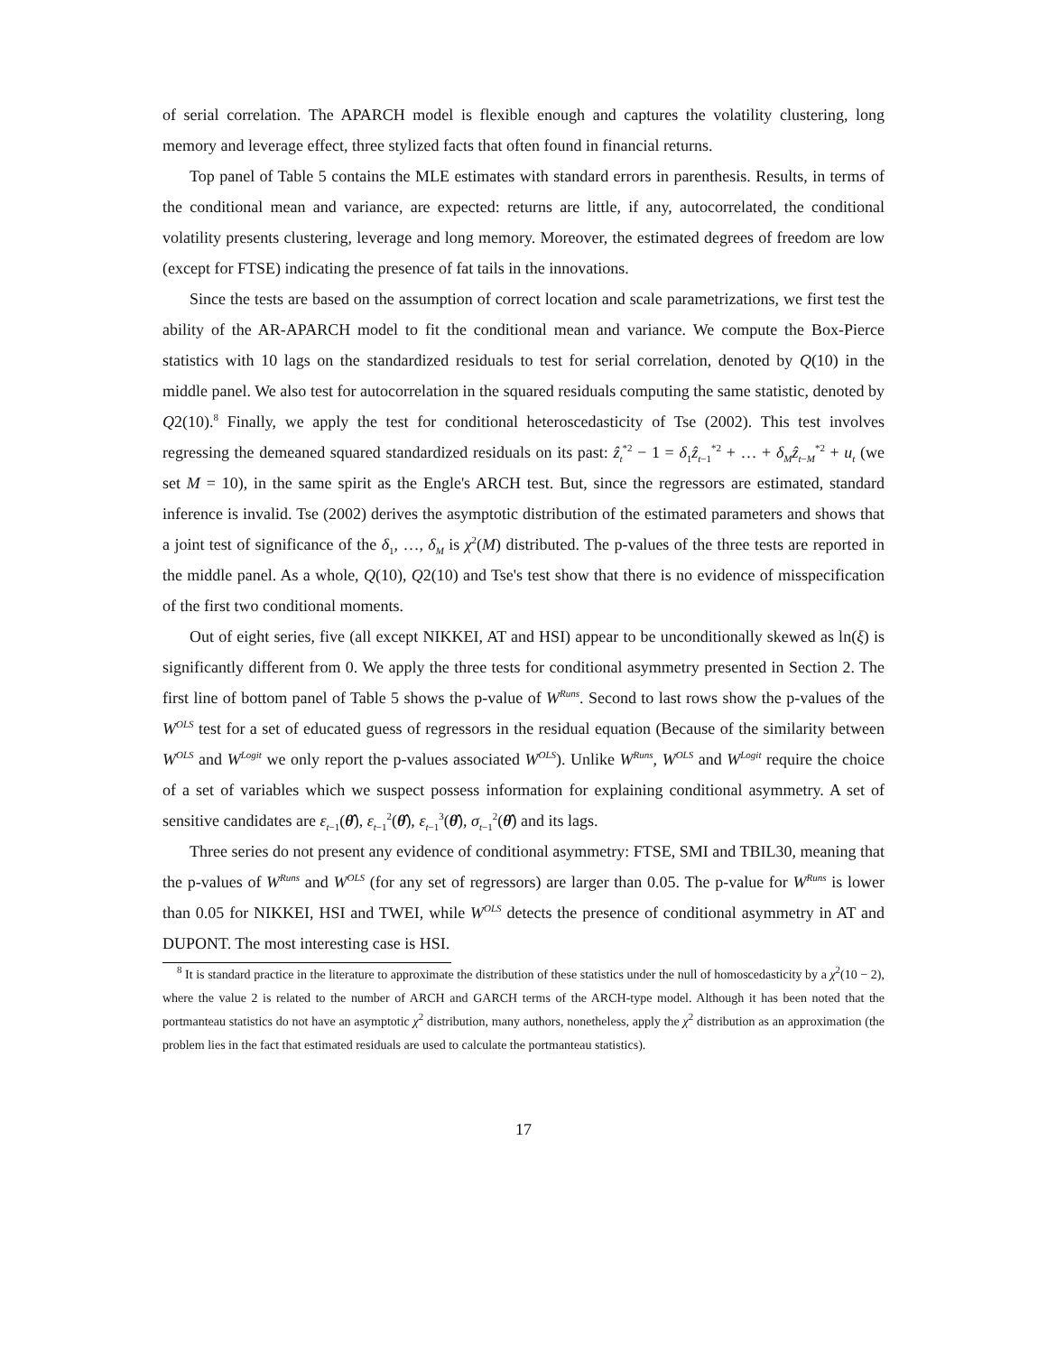of serial correlation. The APARCH model is flexible enough and captures the volatility clustering, long memory and leverage effect, three stylized facts that often found in financial returns.
Top panel of Table 5 contains the MLE estimates with standard errors in parenthesis. Results, in terms of the conditional mean and variance, are expected: returns are little, if any, autocorrelated, the conditional volatility presents clustering, leverage and long memory. Moreover, the estimated degrees of freedom are low (except for FTSE) indicating the presence of fat tails in the innovations.
Since the tests are based on the assumption of correct location and scale parametrizations, we first test the ability of the AR-APARCH model to fit the conditional mean and variance. We compute the Box-Pierce statistics with 10 lags on the standardized residuals to test for serial correlation, denoted by Q(10) in the middle panel. We also test for autocorrelation in the squared residuals computing the same statistic, denoted by Q2(10).<sup>8</sup> Finally, we apply the test for conditional heteroscedasticity of Tse (2002). This test involves regressing the demeaned squared standardized residuals on its past: ẑ<sub>t</sub><sup>*2</sup> − 1 = δ<sub>1</sub>ẑ<sub>t−1</sub><sup>*2</sup> + … + δ<sub>M</sub> ẑ<sub>t−M</sub><sup>*2</sup> + u<sub>t</sub> (we set M = 10), in the same spirit as the Engle's ARCH test. But, since the regressors are estimated, standard inference is invalid. Tse (2002) derives the asymptotic distribution of the estimated parameters and shows that a joint test of significance of the δ<sub>1</sub>, …, δ<sub>M</sub> is χ<sup>2</sup>(M) distributed. The p-values of the three tests are reported in the middle panel. As a whole, Q(10), Q2(10) and Tse's test show that there is no evidence of misspecification of the first two conditional moments.
Out of eight series, five (all except NIKKEI, AT and HSI) appear to be unconditionally skewed as ln(ξ) is significantly different from 0. We apply the three tests for conditional asymmetry presented in Section 2. The first line of bottom panel of Table 5 shows the p-value of W<sup>Runs</sup>. Second to last rows show the p-values of the W<sup>OLS</sup> test for a set of educated guess of regressors in the residual equation (Because of the similarity between W<sup>OLS</sup> and W<sup>Logit</sup> we only report the p-values associated W<sup>OLS</sup>). Unlike W<sup>Runs</sup>, W<sup>OLS</sup> and W<sup>Logit</sup> require the choice of a set of variables which we suspect possess information for explaining conditional asymmetry. A set of sensitive candidates are ε<sub>t−1</sub>(θ̂), ε<sub>t−1</sub><sup>2</sup>(θ̂), ε<sub>t−1</sub><sup>3</sup>(θ̂), σ<sub>t−1</sub><sup>2</sup>(θ̂) and its lags.
Three series do not present any evidence of conditional asymmetry: FTSE, SMI and TBIL30, meaning that the p-values of W<sup>Runs</sup> and W<sup>OLS</sup> (for any set of regressors) are larger than 0.05. The p-value for W<sup>Runs</sup> is lower than 0.05 for NIKKEI, HSI and TWEI, while W<sup>OLS</sup> detects the presence of conditional asymmetry in AT and DUPONT. The most interesting case is HSI.
<sup>8</sup> It is standard practice in the literature to approximate the distribution of these statistics under the null of homoscedasticity by a χ<sup>2</sup>(10 − 2), where the value 2 is related to the number of ARCH and GARCH terms of the ARCH-type model. Although it has been noted that the portmanteau statistics do not have an asymptotic χ<sup>2</sup> distribution, many authors, nonetheless, apply the χ<sup>2</sup> distribution as an approximation (the problem lies in the fact that estimated residuals are used to calculate the portmanteau statistics).
17